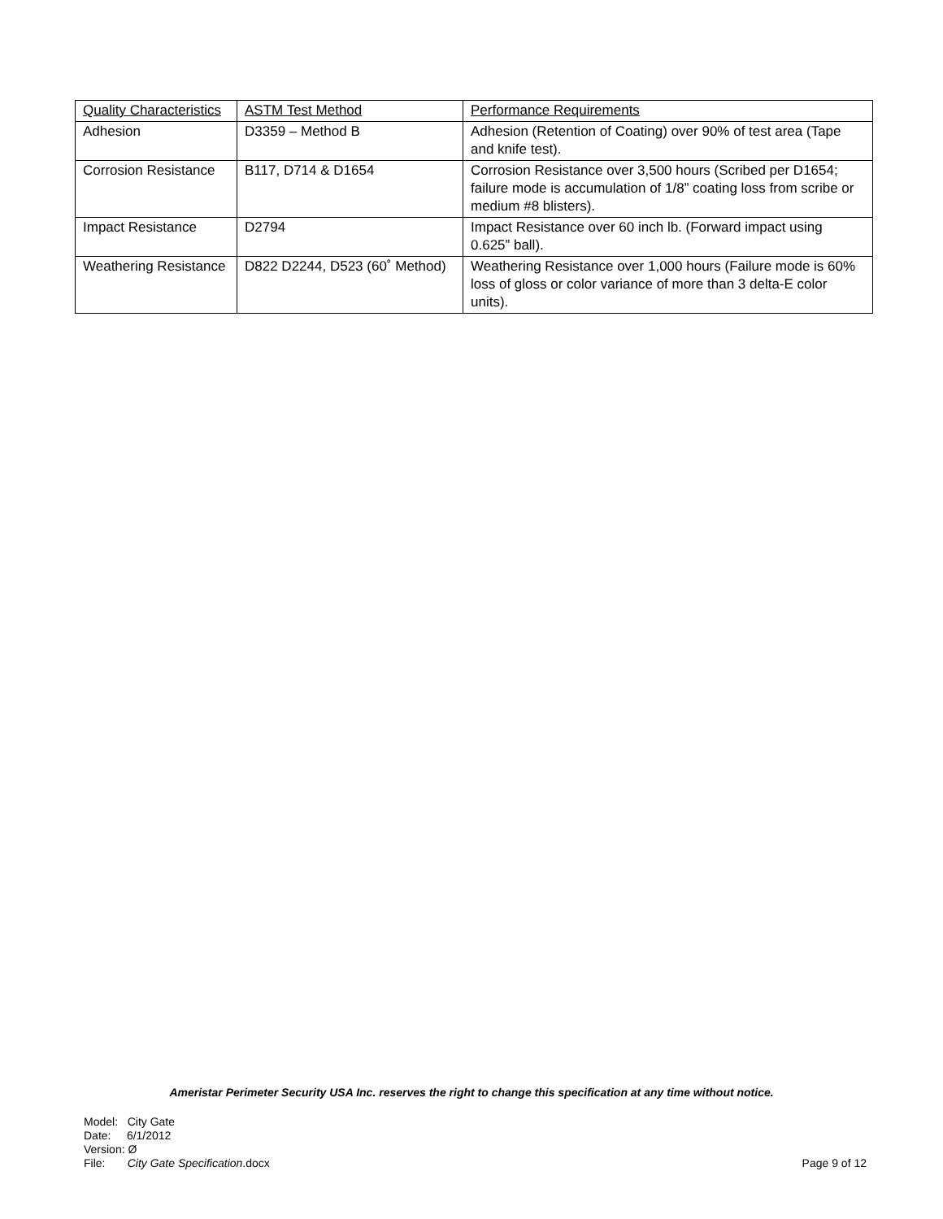| Quality Characteristics | ASTM Test Method | Performance Requirements |
| Adhesion | D3359 – Method B | Adhesion (Retention of Coating) over 90% of test area (Tape and knife test). |
| Corrosion Resistance | B117, D714 & D1654 | Corrosion Resistance over 3,500 hours (Scribed per D1654; failure mode is accumulation of 1/8” coating loss from scribe or medium #8 blisters). |
| Impact Resistance | D2794 | Impact Resistance over 60 inch lb. (Forward impact using 0.625” ball). |
| Weathering Resistance | D822 D2244, D523 (60˚ Method) | Weathering Resistance over 1,000 hours (Failure mode is 60% loss of gloss or color variance of more than 3 delta-E color units). |
Ameristar Perimeter Security USA Inc. reserves the right to change this specification at any time without notice.
Model: City Gate
Date: 6/1/2012
Version: Ø
File: City Gate Specification.docx
Page 9 of 12